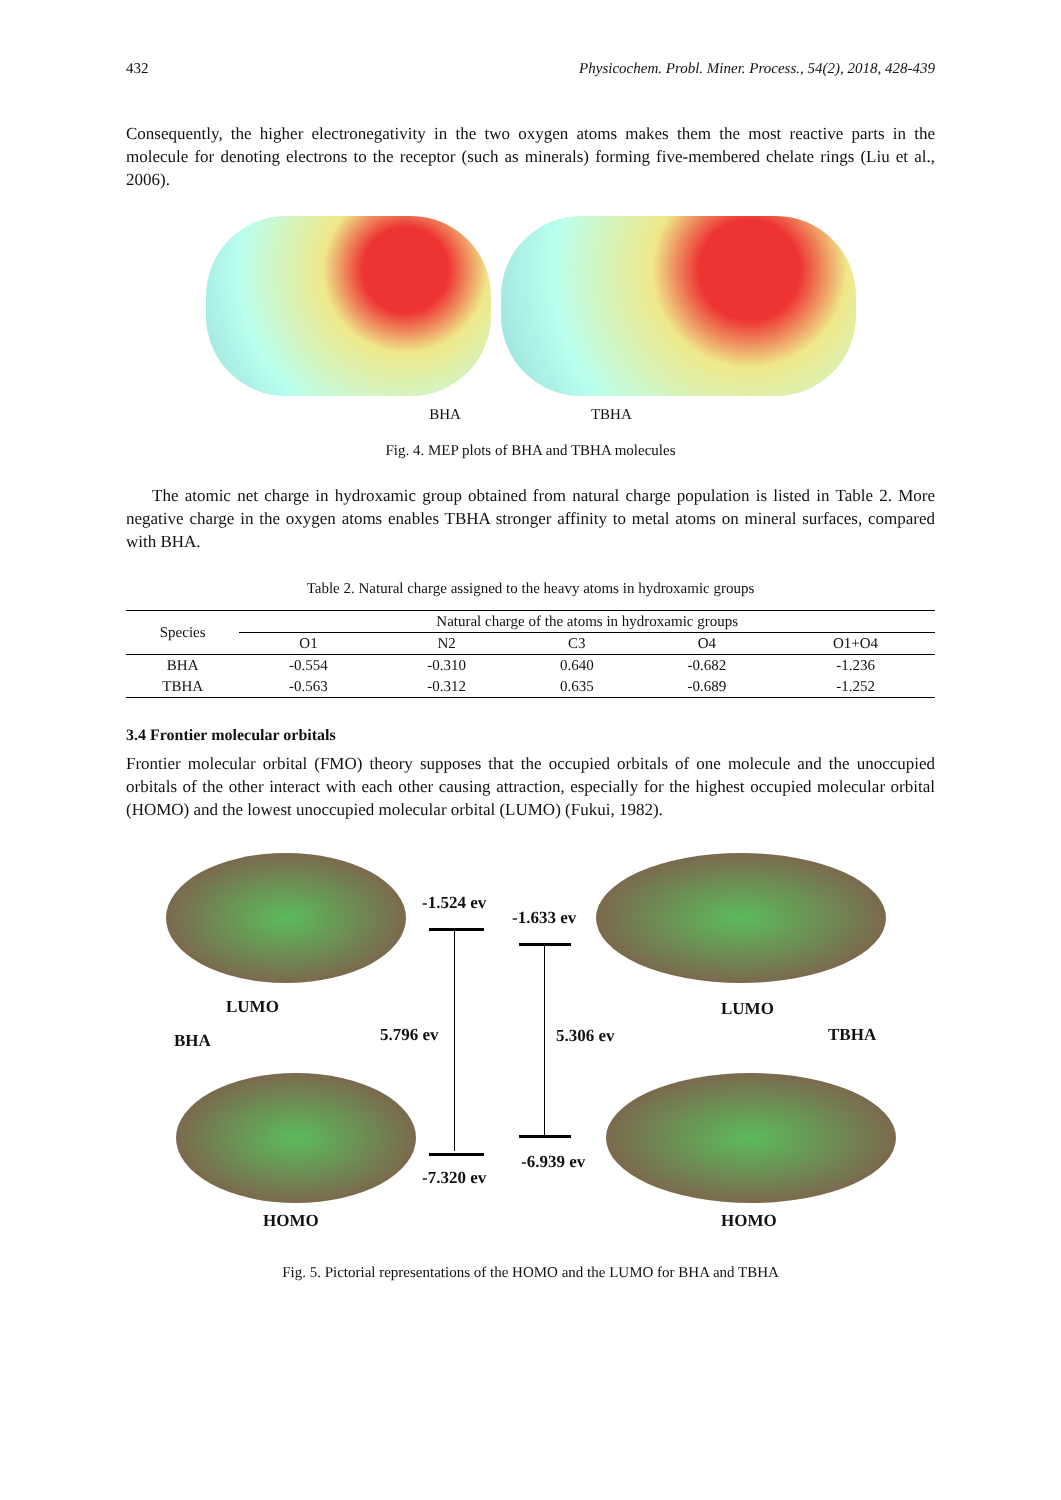432 Physicochem. Probl. Miner. Process., 54(2), 2018, 428-439
Consequently, the higher electronegativity in the two oxygen atoms makes them the most reactive parts in the molecule for denoting electrons to the receptor (such as minerals) forming five-membered chelate rings (Liu et al., 2006).
BHA TBHA
Fig. 4. MEP plots of BHA and TBHA molecules
The atomic net charge in hydroxamic group obtained from natural charge population is listed in Table 2. More negative charge in the oxygen atoms enables TBHA stronger affinity to metal atoms on mineral surfaces, compared with BHA.
Table 2. Natural charge assigned to the heavy atoms in hydroxamic groups
| Species | Natural charge of the atoms in hydroxamic groups | | | | |
| --- | --- | --- | --- | --- | --- |
| | O1 | N2 | C3 | O4 | O1+O4 |
| BHA | -0.554 | -0.310 | 0.640 | -0.682 | -1.236 |
| TBHA | -0.563 | -0.312 | 0.635 | -0.689 | -1.252 |
3.4 Frontier molecular orbitals
Frontier molecular orbital (FMO) theory supposes that the occupied orbitals of one molecule and the unoccupied orbitals of the other interact with each other causing attraction, especially for the highest occupied molecular orbital (HOMO) and the lowest unoccupied molecular orbital (LUMO) (Fukui, 1982).
-1.524 ev
-1.633 ev
LUMO LUMO
BHA 5.796 ev 5.306 ev TBHA
-6.939 ev
-7.320 ev
HOMO HOMO
Fig. 5. Pictorial representations of the HOMO and the LUMO for BHA and TBHA